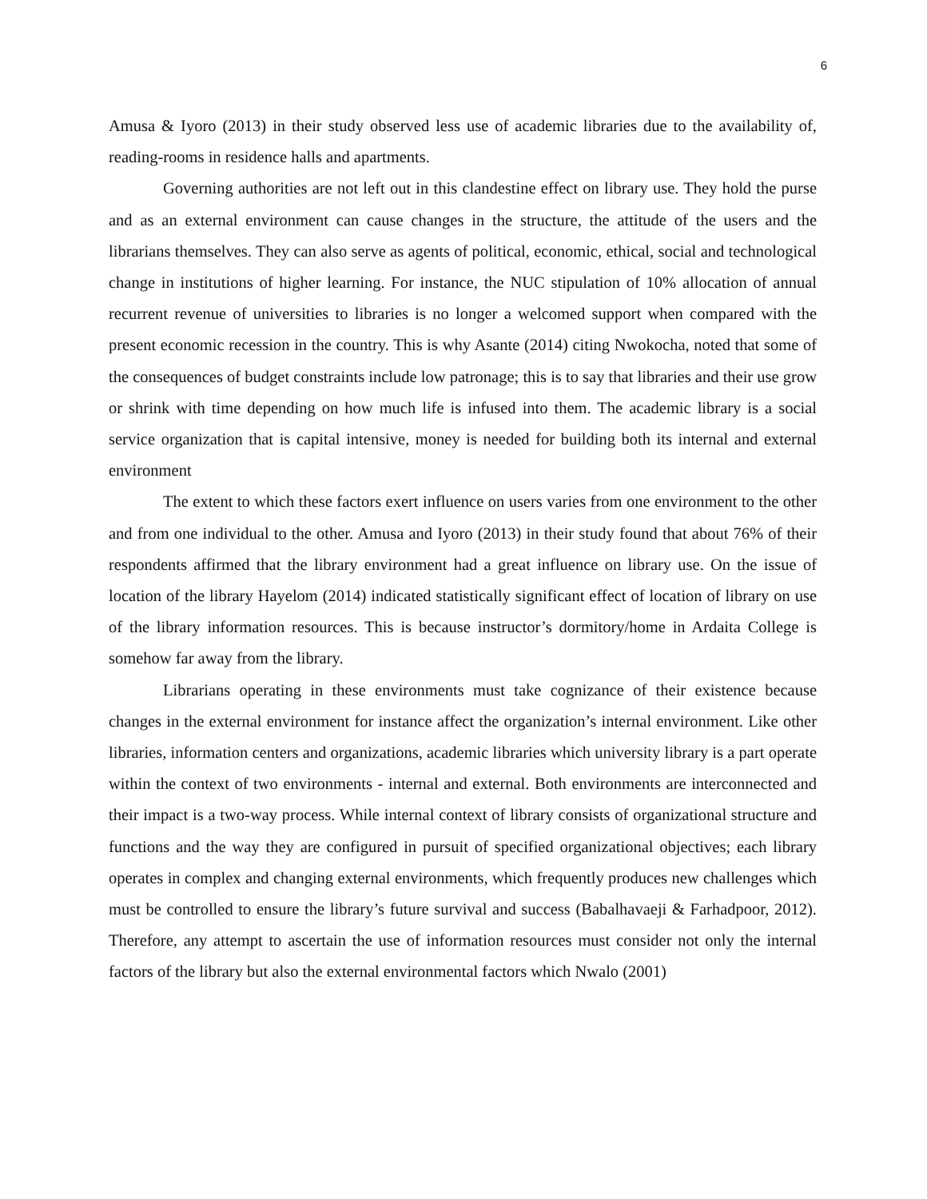6
Amusa & Iyoro (2013) in their study observed less use of academic libraries due to the availability of, reading-rooms in residence halls and apartments.
Governing authorities are not left out in this clandestine effect on library use. They hold the purse and as an external environment can cause changes in the structure, the attitude of the users and the librarians themselves. They can also serve as agents of political, economic, ethical, social and technological change in institutions of higher learning. For instance, the NUC stipulation of 10% allocation of annual recurrent revenue of universities to libraries is no longer a welcomed support when compared with the present economic recession in the country. This is why Asante (2014) citing Nwokocha, noted that some of the consequences of budget constraints include low patronage; this is to say that libraries and their use grow or shrink with time depending on how much life is infused into them. The academic library is a social service organization that is capital intensive, money is needed for building both its internal and external environment
The extent to which these factors exert influence on users varies from one environment to the other and from one individual to the other. Amusa and Iyoro (2013) in their study found that about 76% of their respondents affirmed that the library environment had a great influence on library use. On the issue of location of the library Hayelom (2014) indicated statistically significant effect of location of library on use of the library information resources. This is because instructor’s dormitory/home in Ardaita College is somehow far away from the library.
Librarians operating in these environments must take cognizance of their existence because changes in the external environment for instance affect the organization’s internal environment. Like other libraries, information centers and organizations, academic libraries which university library is a part operate within the context of two environments - internal and external. Both environments are interconnected and their impact is a two-way process. While internal context of library consists of organizational structure and functions and the way they are configured in pursuit of specified organizational objectives; each library operates in complex and changing external environments, which frequently produces new challenges which must be controlled to ensure the library’s future survival and success (Babalhavaeji & Farhadpoor, 2012). Therefore, any attempt to ascertain the use of information resources must consider not only the internal factors of the library but also the external environmental factors which Nwalo (2001)